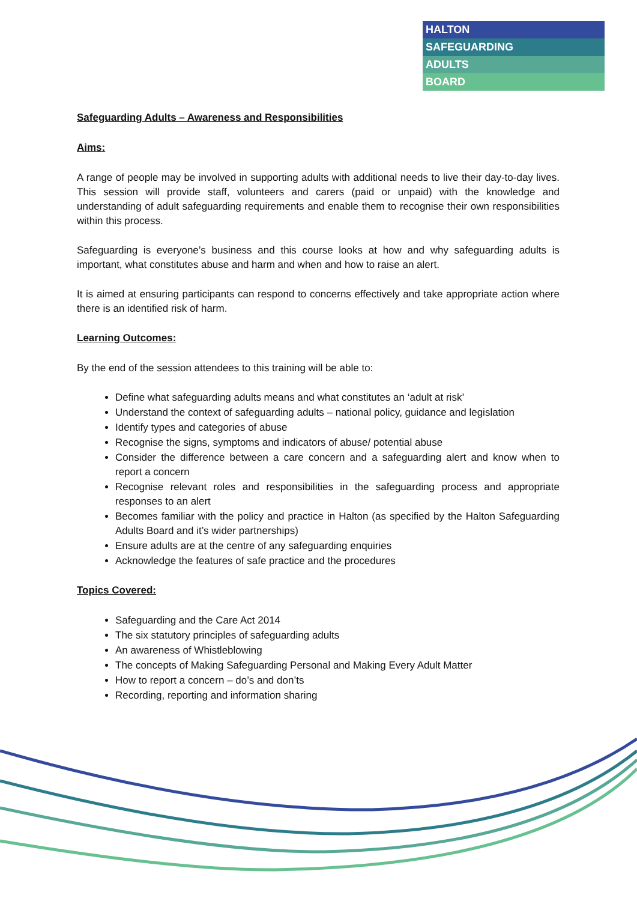HALTON
SAFEGUARDING
ADULTS
BOARD
Safeguarding Adults – Awareness and Responsibilities
Aims:
A range of people may be involved in supporting adults with additional needs to live their day-to-day lives. This session will provide staff, volunteers and carers (paid or unpaid) with the knowledge and understanding of adult safeguarding requirements and enable them to recognise their own responsibilities within this process.
Safeguarding is everyone’s business and this course looks at how and why safeguarding adults is important, what constitutes abuse and harm and when and how to raise an alert.
It is aimed at ensuring participants can respond to concerns effectively and take appropriate action where there is an identified risk of harm.
Learning Outcomes:
By the end of the session attendees to this training will be able to:
Define what safeguarding adults means and what constitutes an ‘adult at risk’
Understand the context of safeguarding adults – national policy, guidance and legislation
Identify types and categories of abuse
Recognise the signs, symptoms and indicators of abuse/ potential abuse
Consider the difference between a care concern and a safeguarding alert and know when to report a concern
Recognise relevant roles and responsibilities in the safeguarding process and appropriate responses to an alert
Becomes familiar with the policy and practice in Halton (as specified by the Halton Safeguarding Adults Board and it’s wider partnerships)
Ensure adults are at the centre of any safeguarding enquiries
Acknowledge the features of safe practice and the procedures
Topics Covered:
Safeguarding and the Care Act 2014
The six statutory principles of safeguarding adults
An awareness of Whistleblowing
The concepts of Making Safeguarding Personal and Making Every Adult Matter
How to report a concern – do’s and don’ts
Recording, reporting and information sharing